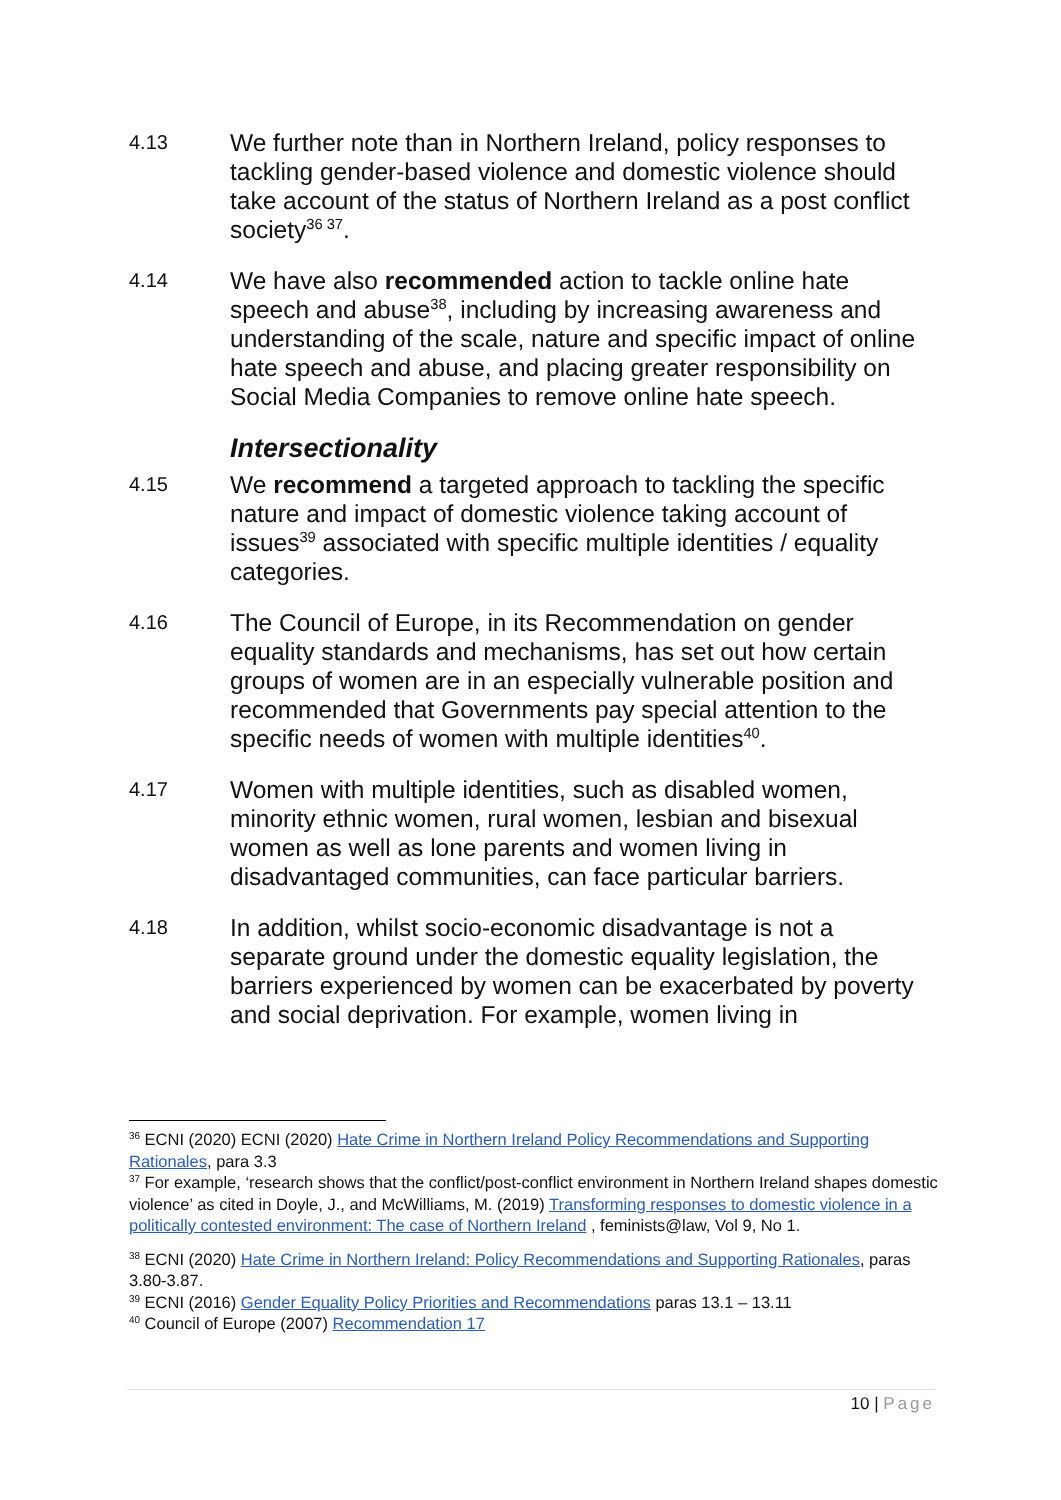4.13
We further note than in Northern Ireland, policy responses to tackling gender-based violence and domestic violence should take account of the status of Northern Ireland as a post conflict society<sup>36 37</sup>.
4.14
We have also recommended action to tackle online hate speech and abuse<sup>38</sup>, including by increasing awareness and understanding of the scale, nature and specific impact of online hate speech and abuse, and placing greater responsibility on Social Media Companies to remove online hate speech.
Intersectionality
4.15
We recommend a targeted approach to tackling the specific nature and impact of domestic violence taking account of issues<sup>39</sup> associated with specific multiple identities / equality categories.
4.16
The Council of Europe, in its Recommendation on gender equality standards and mechanisms, has set out how certain groups of women are in an especially vulnerable position and recommended that Governments pay special attention to the specific needs of women with multiple identities<sup>40</sup>.
4.17
Women with multiple identities, such as disabled women, minority ethnic women, rural women, lesbian and bisexual women as well as lone parents and women living in disadvantaged communities, can face particular barriers.
4.18
In addition, whilst socio-economic disadvantage is not a separate ground under the domestic equality legislation, the barriers experienced by women can be exacerbated by poverty and social deprivation. For example, women living in
<sup>36</sup> ECNI (2020) ECNI (2020) Hate Crime in Northern Ireland Policy Recommendations and Supporting Rationales, para 3.3
<sup>37</sup> For example, ‘research shows that the conflict/post-conflict environment in Northern Ireland shapes domestic violence’ as cited in Doyle, J., and McWilliams, M. (2019) Transforming responses to domestic violence in a politically contested environment: The case of Northern Ireland , feminists@law, Vol 9, No 1.
<sup>38</sup> ECNI (2020) Hate Crime in Northern Ireland: Policy Recommendations and Supporting Rationales, paras 3.80-3.87.
<sup>39</sup> ECNI (2016) Gender Equality Policy Priorities and Recommendations paras 13.1 – 13.11
<sup>40</sup> Council of Europe (2007) Recommendation 17
10 | Page